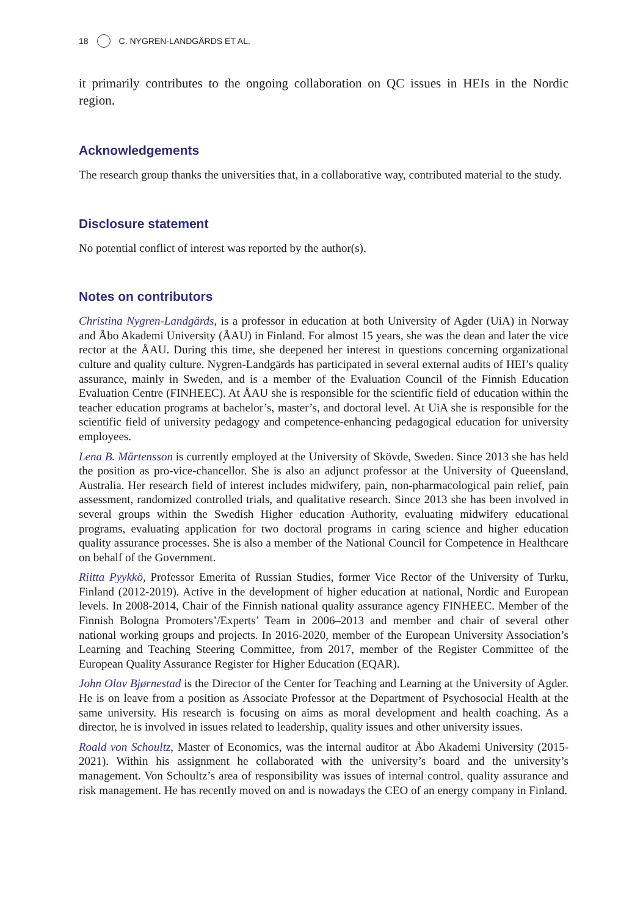18 C. NYGREN-LANDGÄRDS ET AL.
it primarily contributes to the ongoing collaboration on QC issues in HEIs in the Nordic region.
Acknowledgements
The research group thanks the universities that, in a collaborative way, contributed material to the study.
Disclosure statement
No potential conflict of interest was reported by the author(s).
Notes on contributors
Christina Nygren-Landgärds, is a professor in education at both University of Agder (UiA) in Norway and Åbo Akademi University (ÅAU) in Finland. For almost 15 years, she was the dean and later the vice rector at the ÅAU. During this time, she deepened her interest in questions concerning organizational culture and quality culture. Nygren-Landgärds has participated in several external audits of HEI’s quality assurance, mainly in Sweden, and is a member of the Evaluation Council of the Finnish Education Evaluation Centre (FINHEEC). At ÅAU she is responsible for the scientific field of education within the teacher education programs at bachelor’s, master’s, and doctoral level. At UiA she is responsible for the scientific field of university pedagogy and competence-enhancing pedagogical education for university employees.
Lena B. Mårtensson is currently employed at the University of Skövde, Sweden. Since 2013 she has held the position as pro-vice-chancellor. She is also an adjunct professor at the University of Queensland, Australia. Her research field of interest includes midwifery, pain, non-pharmacological pain relief, pain assessment, randomized controlled trials, and qualitative research. Since 2013 she has been involved in several groups within the Swedish Higher education Authority, evaluating midwifery educational programs, evaluating application for two doctoral programs in caring science and higher education quality assurance processes. She is also a member of the National Council for Competence in Healthcare on behalf of the Government.
Riitta Pyykkö, Professor Emerita of Russian Studies, former Vice Rector of the University of Turku, Finland (2012-2019). Active in the development of higher education at national, Nordic and European levels. In 2008-2014, Chair of the Finnish national quality assurance agency FINHEEC. Member of the Finnish Bologna Promoters’/Experts’ Team in 2006–2013 and member and chair of several other national working groups and projects. In 2016-2020, member of the European University Association’s Learning and Teaching Steering Committee, from 2017, member of the Register Committee of the European Quality Assurance Register for Higher Education (EQAR).
John Olav Bjørnestad is the Director of the Center for Teaching and Learning at the University of Agder. He is on leave from a position as Associate Professor at the Department of Psychosocial Health at the same university. His research is focusing on aims as moral development and health coaching. As a director, he is involved in issues related to leadership, quality issues and other university issues.
Roald von Schoultz, Master of Economics, was the internal auditor at Åbo Akademi University (2015-2021). Within his assignment he collaborated with the university’s board and the university’s management. Von Schoultz’s area of responsibility was issues of internal control, quality assurance and risk management. He has recently moved on and is nowadays the CEO of an energy company in Finland.